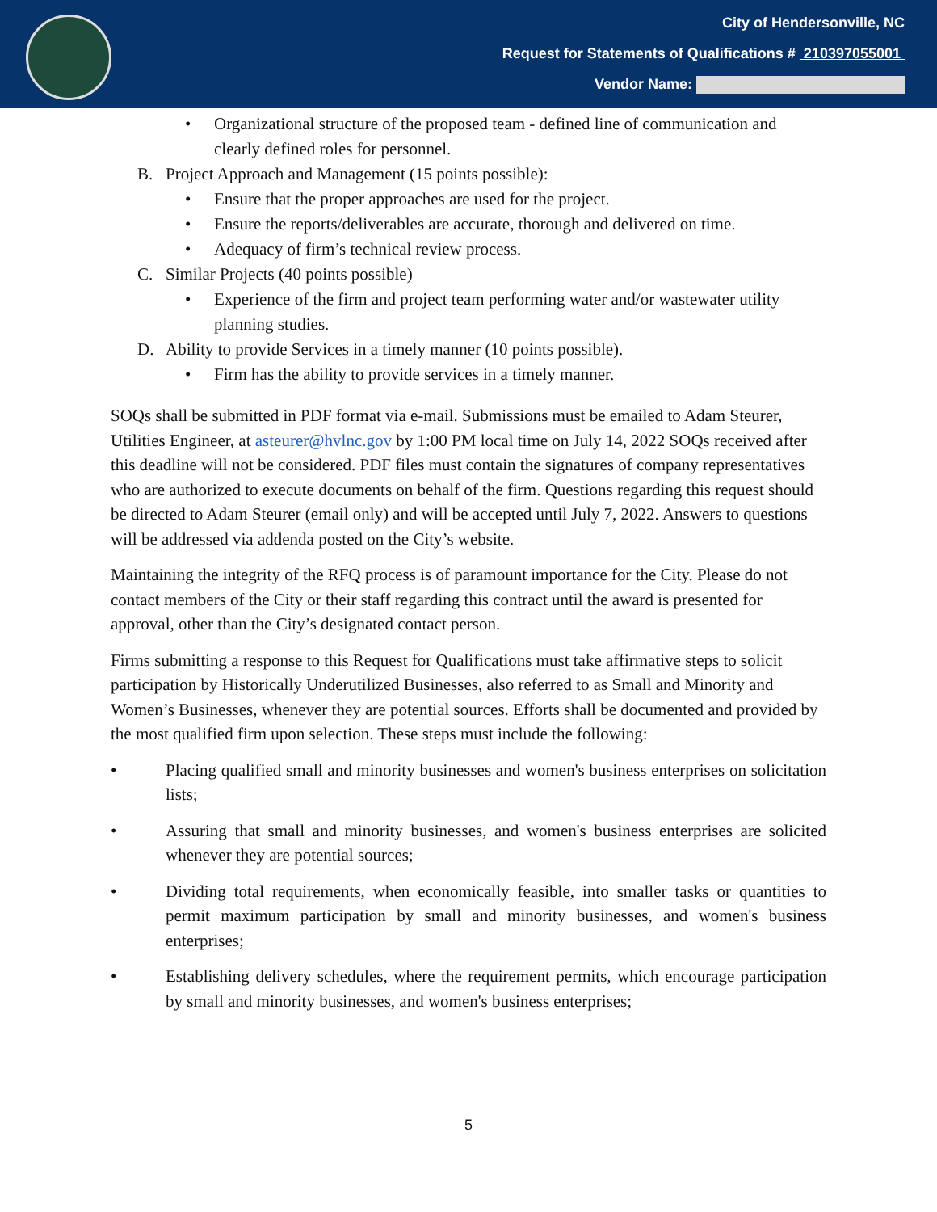City of Hendersonville, NC
Request for Statements of Qualifications # 210397055001
Vendor Name:
• Organizational structure of the proposed team - defined line of communication and clearly defined roles for personnel.
B. Project Approach and Management (15 points possible):
• Ensure that the proper approaches are used for the project.
• Ensure the reports/deliverables are accurate, thorough and delivered on time.
• Adequacy of firm’s technical review process.
C. Similar Projects (40 points possible)
• Experience of the firm and project team performing water and/or wastewater utility planning studies.
D. Ability to provide Services in a timely manner (10 points possible).
• Firm has the ability to provide services in a timely manner.
SOQs shall be submitted in PDF format via e-mail. Submissions must be emailed to Adam Steurer, Utilities Engineer, at asteurer@hvlnc.gov by 1:00 PM local time on July 14, 2022 SOQs received after this deadline will not be considered. PDF files must contain the signatures of company representatives who are authorized to execute documents on behalf of the firm. Questions regarding this request should be directed to Adam Steurer (email only) and will be accepted until July 7, 2022. Answers to questions will be addressed via addenda posted on the City’s website.
Maintaining the integrity of the RFQ process is of paramount importance for the City. Please do not contact members of the City or their staff regarding this contract until the award is presented for approval, other than the City’s designated contact person.
Firms submitting a response to this Request for Qualifications must take affirmative steps to solicit participation by Historically Underutilized Businesses, also referred to as Small and Minority and Women’s Businesses, whenever they are potential sources. Efforts shall be documented and provided by the most qualified firm upon selection. These steps must include the following:
• Placing qualified small and minority businesses and women's business enterprises on solicitation lists;
• Assuring that small and minority businesses, and women's business enterprises are solicited whenever they are potential sources;
• Dividing total requirements, when economically feasible, into smaller tasks or quantities to permit maximum participation by small and minority businesses, and women's business enterprises;
• Establishing delivery schedules, where the requirement permits, which encourage participation by small and minority businesses, and women's business enterprises;
5